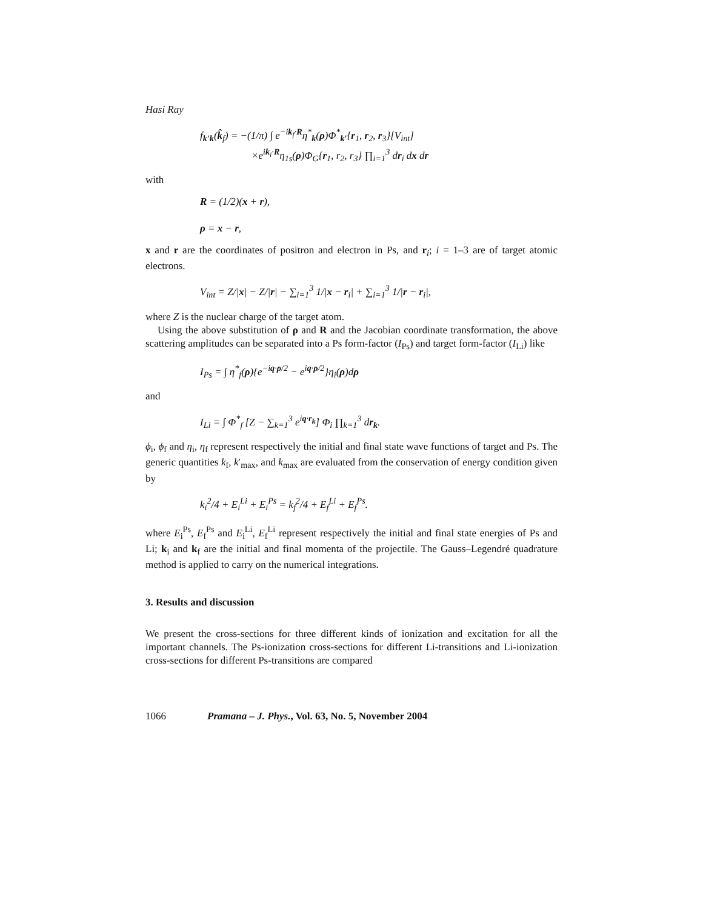Hasi Ray
f<sub>k′k</sub>(k̂<sub>f</sub>) = −(1/π) ∫ e<sup>−ik<sub>f</sub>·R</sup>η<sup>*</sup><sub>k</sub>(ρ)Φ<sup>*</sup><sub>k′</sub>{r<sub>1</sub>, r<sub>2</sub>, r<sub>3</sub>}[V<sub>int</sub>]
×e<sup>ik<sub>i</sub>·R</sup>η<sub>1s</sub>(ρ)Φ<sub>G</sub>{r<sub>1</sub>, r<sub>2</sub>, r<sub>3</sub>} ∏<sub>i=1</sub><sup>3</sup> dr<sub>i</sub> dx dr
with
R = (1/2)(x + r),
ρ = x − r,
x and r are the coordinates of positron and electron in Ps, and r<sub>i</sub>; i = 1–3 are of target atomic electrons.
V<sub>int</sub> = Z/|x| − Z/|r| − ∑<sub>i=1</sub><sup>3</sup> 1/|x − r<sub>i</sub>| + ∑<sub>i=1</sub><sup>3</sup> 1/|r − r<sub>i</sub>|,
where Z is the nuclear charge of the target atom.
Using the above substitution of ρ and R and the Jacobian coordinate transformation, the above scattering amplitudes can be separated into a Ps form-factor (I<sub>Ps</sub>) and target form-factor (I<sub>Li</sub>) like
I<sub>Ps</sub> = ∫ η<sup>*</sup><sub>f</sub>(ρ){e<sup>−iq·ρ/2</sup> − e<sup>iq·ρ/2</sup>}η<sub>i</sub>(ρ)dρ
and
I<sub>Li</sub> = ∫ Φ<sup>*</sup><sub>f</sub> [Z − ∑<sub>k=1</sub><sup>3</sup> e<sup>iq·r<sub>k</sub></sup>] Φ<sub>i</sub> ∏<sub>k=1</sub><sup>3</sup> dr<sub>k</sub>.
ϕ<sub>i</sub>, ϕ<sub>f</sub> and η<sub>i</sub>, η<sub>f</sub> represent respectively the initial and final state wave functions of target and Ps. The generic quantities k<sub>f</sub>, k′<sub>max</sub>, and k<sub>max</sub> are evaluated from the conservation of energy condition given by
k<sub>i</sub><sup>2</sup>/4 + E<sub>i</sub><sup>Li</sup> + E<sub>i</sub><sup>Ps</sup> = k<sub>f</sub><sup>2</sup>/4 + E<sub>f</sub><sup>Li</sup> + E<sub>f</sub><sup>Ps</sup>.
where E<sub>i</sub><sup>Ps</sup>, E<sub>f</sub><sup>Ps</sup> and E<sub>i</sub><sup>Li</sup>, E<sub>f</sub><sup>Li</sup> represent respectively the initial and final state energies of Ps and Li; k<sub>i</sub> and k<sub>f</sub> are the initial and final momenta of the projectile. The Gauss–Legendré quadrature method is applied to carry on the numerical integrations.
3. Results and discussion
We present the cross-sections for three different kinds of ionization and excitation for all the important channels. The Ps-ionization cross-sections for different Li-transitions and Li-ionization cross-sections for different Ps-transitions are compared
1066 Pramana – J. Phys., Vol. 63, No. 5, November 2004